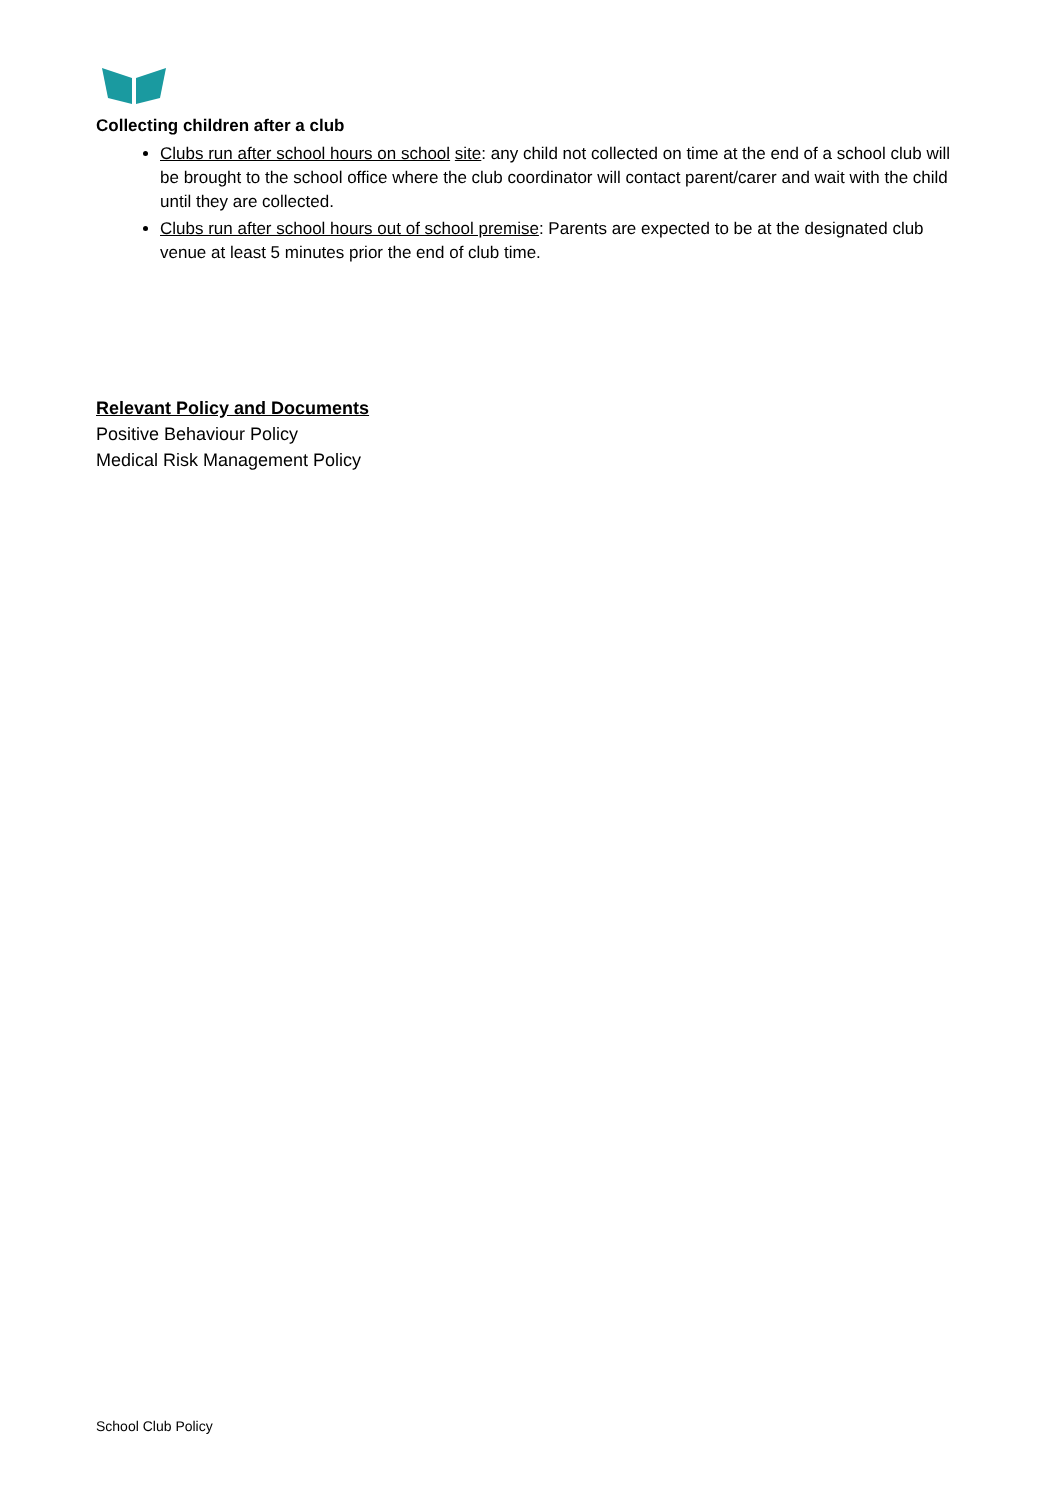Collecting children after a club
Clubs run after school hours on school site: any child not collected on time at the end of a school club will be brought to the school office where the club coordinator will contact parent/carer and wait with the child until they are collected.
Clubs run after school hours out of school premise: Parents are expected to be at the designated club venue at least 5 minutes prior the end of club time.
Relevant Policy and Documents
Positive Behaviour Policy
Medical Risk Management Policy
School Club Policy